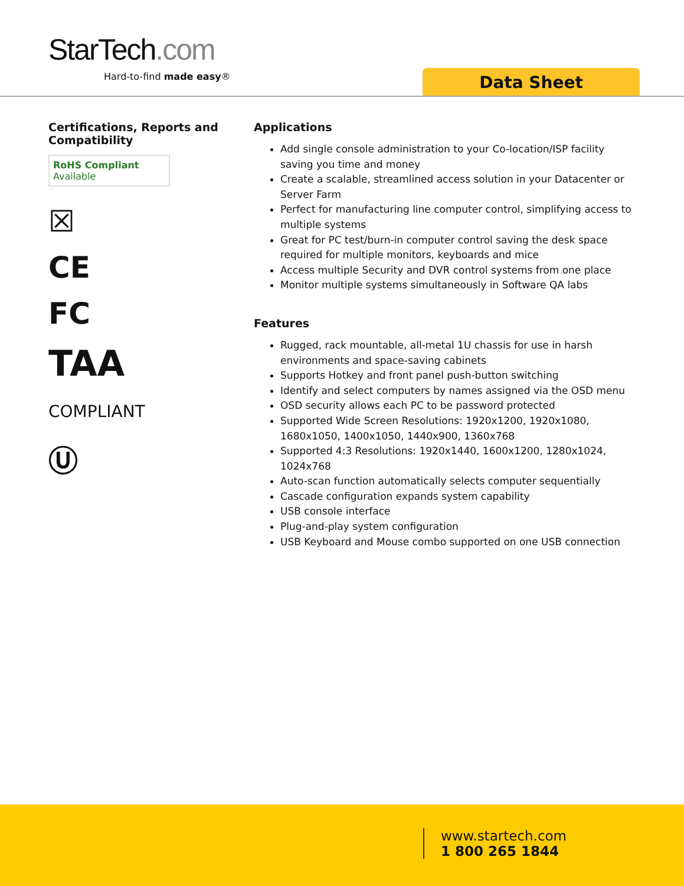StarTech.com
Hard-to-find made easy® Data Sheet
Certifications, Reports and Compatibility
RoHS Compliant
Available
☒
CE
FC
TAA
COMPLIANT
Ⓤ
Applications
Add single console administration to your Co-location/ISP facility saving you time and money
Create a scalable, streamlined access solution in your Datacenter or Server Farm
Perfect for manufacturing line computer control, simplifying access to multiple systems
Great for PC test/burn-in computer control saving the desk space required for multiple monitors, keyboards and mice
Access multiple Security and DVR control systems from one place
Monitor multiple systems simultaneously in Software QA labs
Features
Rugged, rack mountable, all-metal 1U chassis for use in harsh environments and space-saving cabinets
Supports Hotkey and front panel push-button switching
Identify and select computers by names assigned via the OSD menu
OSD security allows each PC to be password protected
Supported Wide Screen Resolutions: 1920x1200, 1920x1080, 1680x1050, 1400x1050, 1440x900, 1360x768
Supported 4:3 Resolutions: 1920x1440, 1600x1200, 1280x1024, 1024x768
Auto-scan function automatically selects computer sequentially
Cascade configuration expands system capability
USB console interface
Plug-and-play system configuration
USB Keyboard and Mouse combo supported on one USB connection
www.startech.com
1 800 265 1844